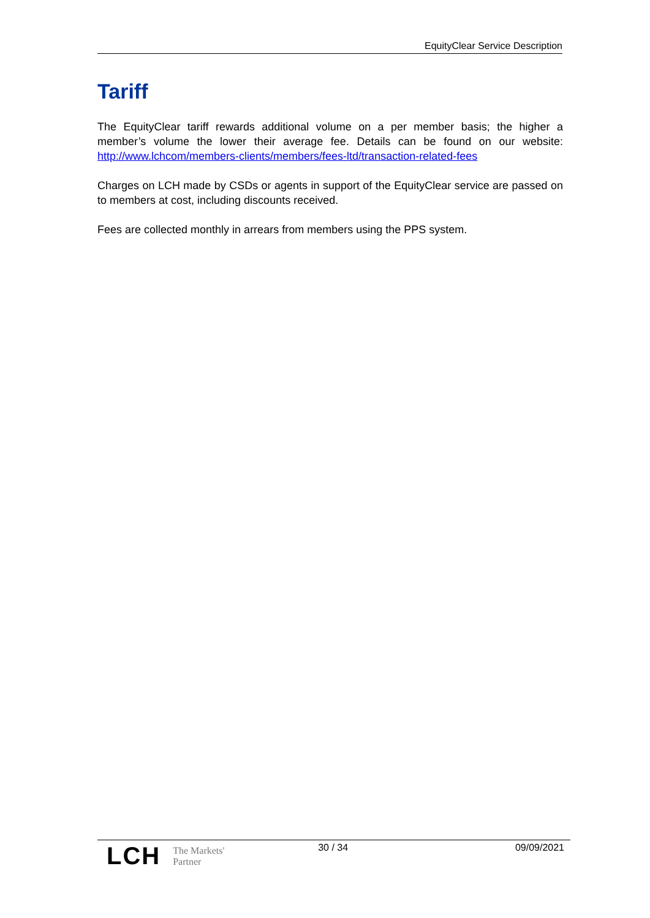EquityClear Service Description
Tariff
The EquityClear tariff rewards additional volume on a per member basis; the higher a member’s volume the lower their average fee. Details can be found on our website: http://www.lchcom/members-clients/members/fees-ltd/transaction-related-fees
Charges on LCH made by CSDs or agents in support of the EquityClear service are passed on to members at cost, including discounts received.
Fees are collected monthly in arrears from members using the PPS system.
LCH The Markets'
Partner
30 / 34 09/09/2021